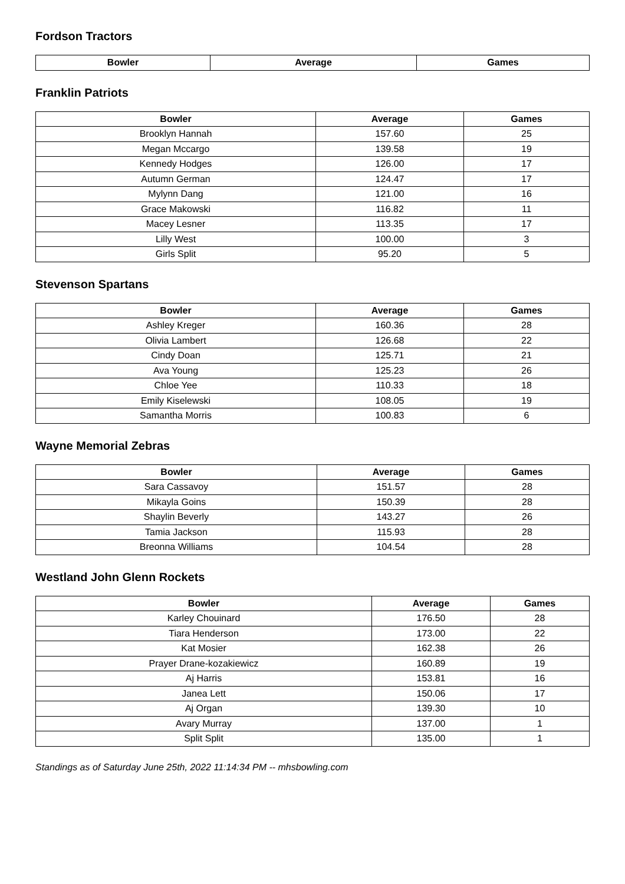Fordson Tractors
| Bowler | Average | Games |
| --- | --- | --- |
Franklin Patriots
| Bowler | Average | Games |
| --- | --- | --- |
| Brooklyn Hannah | 157.60 | 25 |
| Megan Mccargo | 139.58 | 19 |
| Kennedy Hodges | 126.00 | 17 |
| Autumn German | 124.47 | 17 |
| Mylynn Dang | 121.00 | 16 |
| Grace Makowski | 116.82 | 11 |
| Macey Lesner | 113.35 | 17 |
| Lilly West | 100.00 | 3 |
| Girls Split | 95.20 | 5 |
Stevenson Spartans
| Bowler | Average | Games |
| --- | --- | --- |
| Ashley Kreger | 160.36 | 28 |
| Olivia Lambert | 126.68 | 22 |
| Cindy Doan | 125.71 | 21 |
| Ava Young | 125.23 | 26 |
| Chloe Yee | 110.33 | 18 |
| Emily Kiselewski | 108.05 | 19 |
| Samantha Morris | 100.83 | 6 |
Wayne Memorial Zebras
| Bowler | Average | Games |
| --- | --- | --- |
| Sara Cassavoy | 151.57 | 28 |
| Mikayla Goins | 150.39 | 28 |
| Shaylin Beverly | 143.27 | 26 |
| Tamia Jackson | 115.93 | 28 |
| Breonna Williams | 104.54 | 28 |
Westland John Glenn Rockets
| Bowler | Average | Games |
| --- | --- | --- |
| Karley Chouinard | 176.50 | 28 |
| Tiara Henderson | 173.00 | 22 |
| Kat Mosier | 162.38 | 26 |
| Prayer Drane-kozakiewicz | 160.89 | 19 |
| Aj Harris | 153.81 | 16 |
| Janea Lett | 150.06 | 17 |
| Aj Organ | 139.30 | 10 |
| Avary Murray | 137.00 | 1 |
| Split Split | 135.00 | 1 |
Standings as of Saturday June 25th, 2022 11:14:34 PM -- mhsbowling.com